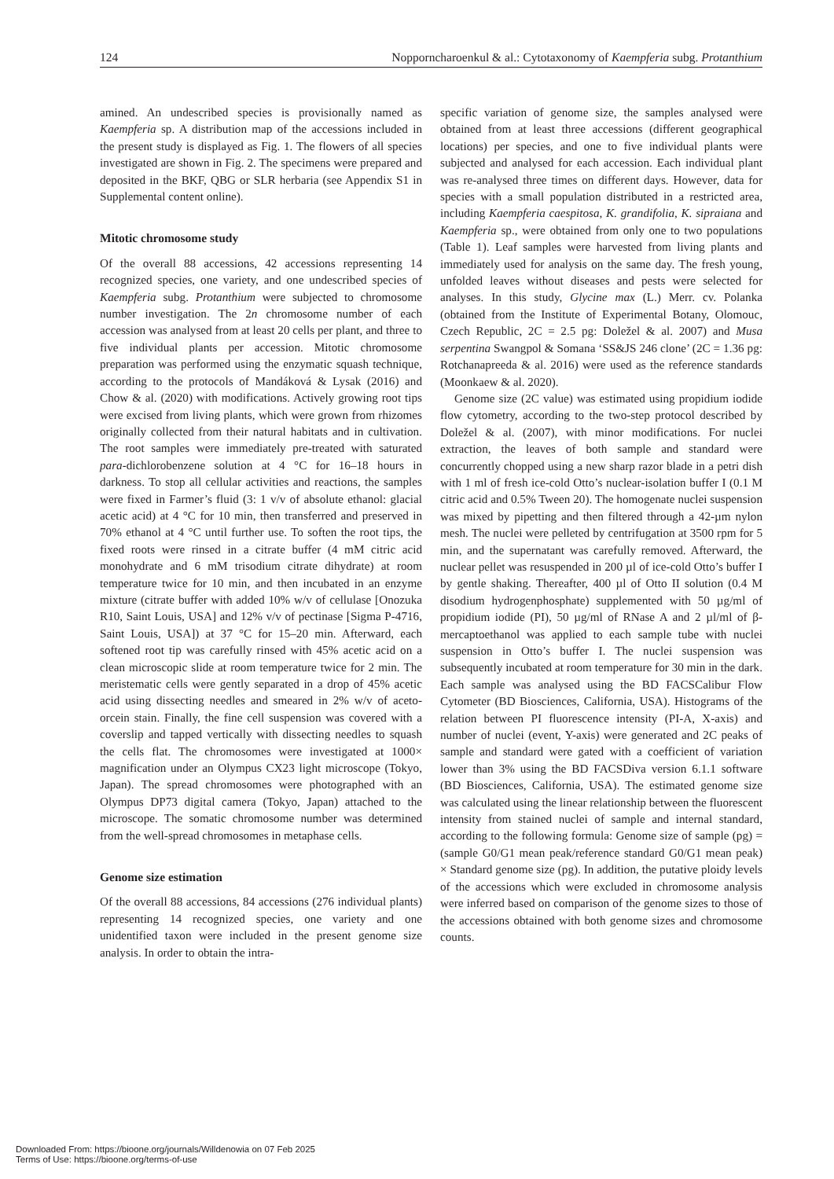124 Nopporncharoenkul & al.: Cytotaxonomy of Kaempferia subg. Protanthium
amined. An undescribed species is provisionally named as Kaempferia sp. A distribution map of the accessions included in the present study is displayed as Fig. 1. The flowers of all species investigated are shown in Fig. 2. The specimens were prepared and deposited in the BKF, QBG or SLR herbaria (see Appendix S1 in Supplemental content online).
Mitotic chromosome study
Of the overall 88 accessions, 42 accessions representing 14 recognized species, one variety, and one undescribed species of Kaempferia subg. Protanthium were subjected to chromosome number investigation. The 2n chromosome number of each accession was analysed from at least 20 cells per plant, and three to five individual plants per accession. Mitotic chromosome preparation was performed using the enzymatic squash technique, according to the protocols of Mandáková & Lysak (2016) and Chow & al. (2020) with modifications. Actively growing root tips were excised from living plants, which were grown from rhizomes originally collected from their natural habitats and in cultivation. The root samples were immediately pre-treated with saturated para-dichlorobenzene solution at 4 °C for 16–18 hours in darkness. To stop all cellular activities and reactions, the samples were fixed in Farmer’s fluid (3: 1 v/v of absolute ethanol: glacial acetic acid) at 4 °C for 10 min, then transferred and preserved in 70% ethanol at 4 °C until further use. To soften the root tips, the fixed roots were rinsed in a citrate buffer (4 mM citric acid monohydrate and 6 mM trisodium citrate dihydrate) at room temperature twice for 10 min, and then incubated in an enzyme mixture (citrate buffer with added 10% w/v of cellulase [Onozuka R10, Saint Louis, USA] and 12% v/v of pectinase [Sigma P-4716, Saint Louis, USA]) at 37 °C for 15–20 min. Afterward, each softened root tip was carefully rinsed with 45% acetic acid on a clean microscopic slide at room temperature twice for 2 min. The meristematic cells were gently separated in a drop of 45% acetic acid using dissecting needles and smeared in 2% w/v of aceto-orcein stain. Finally, the fine cell suspension was covered with a coverslip and tapped vertically with dissecting needles to squash the cells flat. The chromosomes were investigated at 1000× magnification under an Olympus CX23 light microscope (Tokyo, Japan). The spread chromosomes were photographed with an Olympus DP73 digital camera (Tokyo, Japan) attached to the microscope. The somatic chromosome number was determined from the well-spread chromosomes in metaphase cells.
Genome size estimation
Of the overall 88 accessions, 84 accessions (276 individual plants) representing 14 recognized species, one variety and one unidentified taxon were included in the present genome size analysis. In order to obtain the intra-
specific variation of genome size, the samples analysed were obtained from at least three accessions (different geographical locations) per species, and one to five individual plants were subjected and analysed for each accession. Each individual plant was re-analysed three times on different days. However, data for species with a small population distributed in a restricted area, including Kaempferia caespitosa, K. grandifolia, K. sipraiana and Kaempferia sp., were obtained from only one to two populations (Table 1). Leaf samples were harvested from living plants and immediately used for analysis on the same day. The fresh young, unfolded leaves without diseases and pests were selected for analyses. In this study, Glycine max (L.) Merr. cv. Polanka (obtained from the Institute of Experimental Botany, Olomouc, Czech Republic, 2C = 2.5 pg: Doležel & al. 2007) and Musa serpentina Swangpol & Somana ‘SS&JS 246 clone’ (2C = 1.36 pg: Rotchanapreeda & al. 2016) were used as the reference standards (Moonkaew & al. 2020).
Genome size (2C value) was estimated using propidium iodide flow cytometry, according to the two-step protocol described by Doležel & al. (2007), with minor modifications. For nuclei extraction, the leaves of both sample and standard were concurrently chopped using a new sharp razor blade in a petri dish with 1 ml of fresh ice-cold Otto’s nuclear-isolation buffer I (0.1 M citric acid and 0.5% Tween 20). The homogenate nuclei suspension was mixed by pipetting and then filtered through a 42-µm nylon mesh. The nuclei were pelleted by centrifugation at 3500 rpm for 5 min, and the supernatant was carefully removed. Afterward, the nuclear pellet was resuspended in 200 µl of ice-cold Otto’s buffer I by gentle shaking. Thereafter, 400 µl of Otto II solution (0.4 M disodium hydrogenphosphate) supplemented with 50 µg/ml of propidium iodide (PI), 50 µg/ml of RNase A and 2 µl/ml of β-mercaptoethanol was applied to each sample tube with nuclei suspension in Otto’s buffer I. The nuclei suspension was subsequently incubated at room temperature for 30 min in the dark. Each sample was analysed using the BD FACSCalibur Flow Cytometer (BD Biosciences, California, USA). Histograms of the relation between PI fluorescence intensity (PI-A, X-axis) and number of nuclei (event, Y-axis) were generated and 2C peaks of sample and standard were gated with a coefficient of variation lower than 3% using the BD FACSDiva version 6.1.1 software (BD Biosciences, California, USA). The estimated genome size was calculated using the linear relationship between the fluorescent intensity from stained nuclei of sample and internal standard, according to the following formula: Genome size of sample (pg) = (sample G0/G1 mean peak/reference standard G0/G1 mean peak) × Standard genome size (pg). In addition, the putative ploidy levels of the accessions which were excluded in chromosome analysis were inferred based on comparison of the genome sizes to those of the accessions obtained with both genome sizes and chromosome counts.
Downloaded From: https://bioone.org/journals/Willdenowia on 07 Feb 2025
Terms of Use: https://bioone.org/terms-of-use